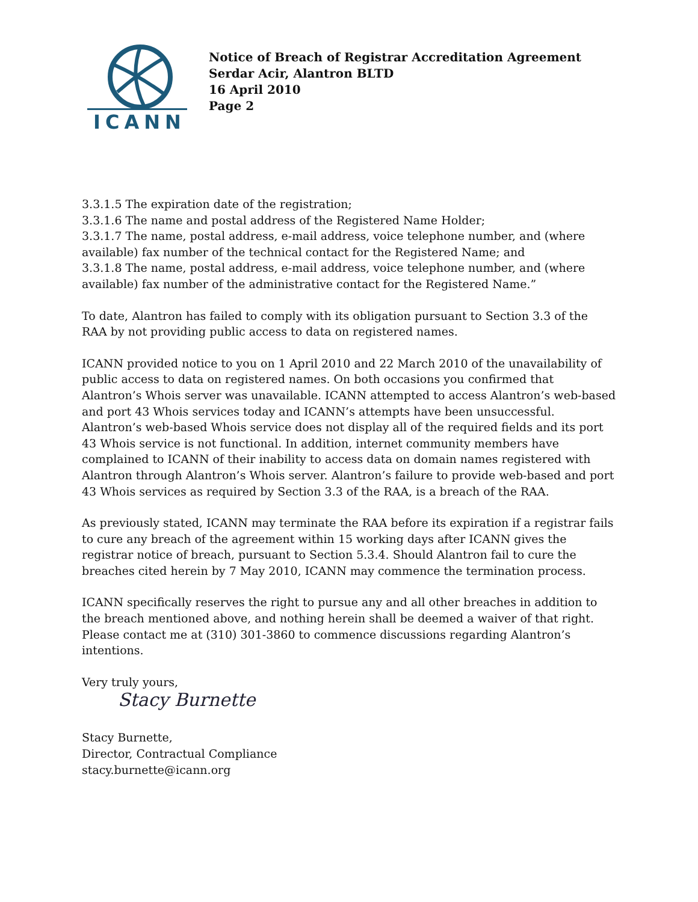ICANN
Notice of Breach of Registrar Accreditation Agreement
Serdar Acir, Alantron BLTD
16 April 2010
Page 2
3.3.1.5 The expiration date of the registration;
3.3.1.6 The name and postal address of the Registered Name Holder;
3.3.1.7 The name, postal address, e-mail address, voice telephone number, and (where available) fax number of the technical contact for the Registered Name; and
3.3.1.8 The name, postal address, e-mail address, voice telephone number, and (where available) fax number of the administrative contact for the Registered Name.”
To date, Alantron has failed to comply with its obligation pursuant to Section 3.3 of the RAA by not providing public access to data on registered names.
ICANN provided notice to you on 1 April 2010 and 22 March 2010 of the unavailability of public access to data on registered names. On both occasions you confirmed that Alantron’s Whois server was unavailable. ICANN attempted to access Alantron’s web-based and port 43 Whois services today and ICANN’s attempts have been unsuccessful. Alantron’s web-based Whois service does not display all of the required fields and its port 43 Whois service is not functional. In addition, internet community members have complained to ICANN of their inability to access data on domain names registered with Alantron through Alantron’s Whois server. Alantron’s failure to provide web-based and port 43 Whois services as required by Section 3.3 of the RAA, is a breach of the RAA.
As previously stated, ICANN may terminate the RAA before its expiration if a registrar fails to cure any breach of the agreement within 15 working days after ICANN gives the registrar notice of breach, pursuant to Section 5.3.4. Should Alantron fail to cure the breaches cited herein by 7 May 2010, ICANN may commence the termination process.
ICANN specifically reserves the right to pursue any and all other breaches in addition to the breach mentioned above, and nothing herein shall be deemed a waiver of that right. Please contact me at (310) 301-3860 to commence discussions regarding Alantron’s intentions.
Very truly yours,
Stacy Burnette
Stacy Burnette,
Director, Contractual Compliance
stacy.burnette@icann.org